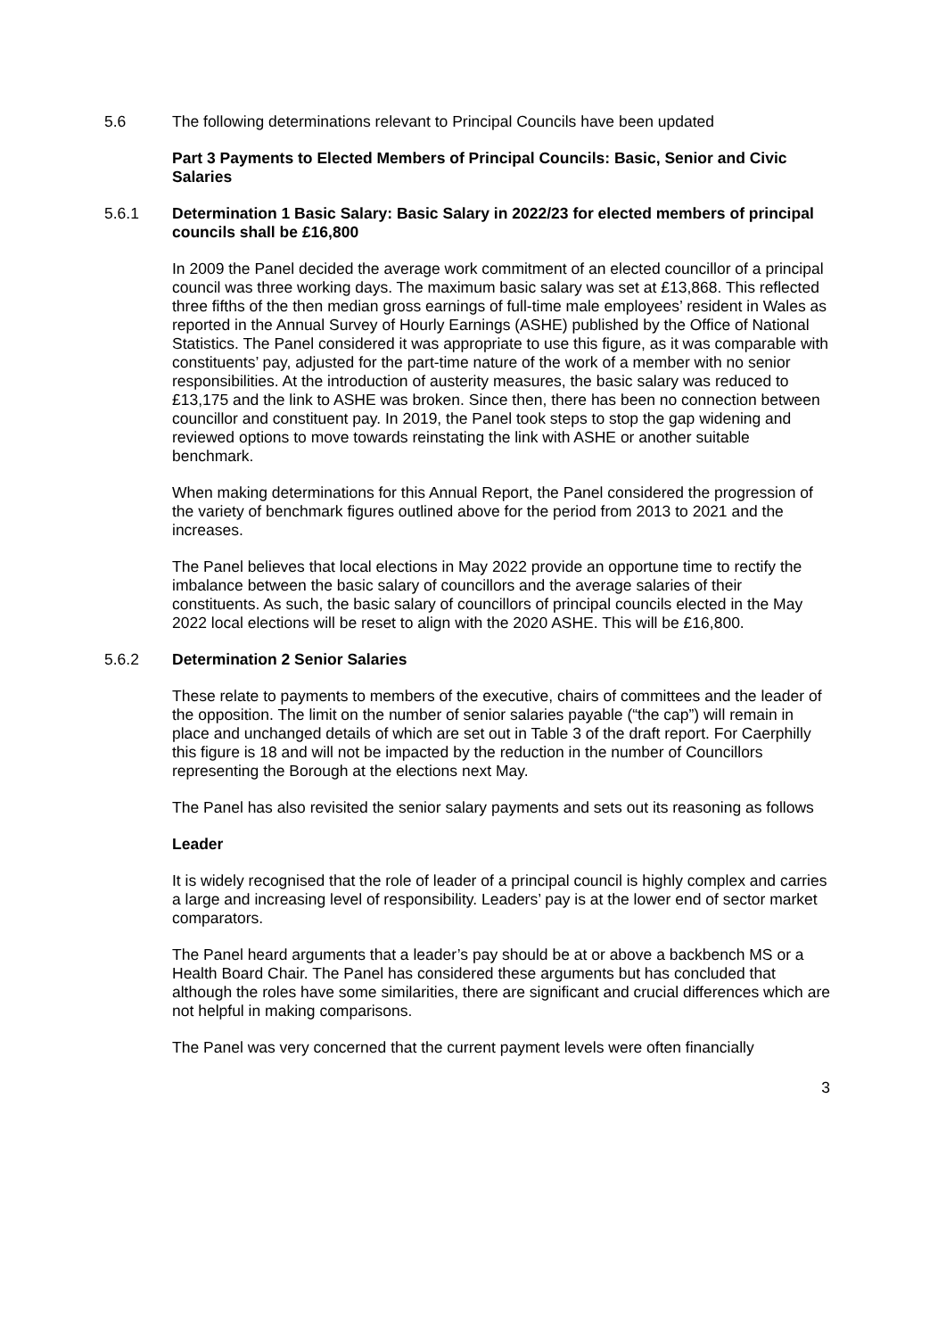5.6 The following determinations relevant to Principal Councils have been updated
Part 3 Payments to Elected Members of Principal Councils: Basic, Senior and Civic Salaries
5.6.1 Determination 1 Basic Salary: Basic Salary in 2022/23 for elected members of principal councils shall be £16,800
In 2009 the Panel decided the average work commitment of an elected councillor of a principal council was three working days. The maximum basic salary was set at £13,868. This reflected three fifths of the then median gross earnings of full-time male employees’ resident in Wales as reported in the Annual Survey of Hourly Earnings (ASHE) published by the Office of National Statistics. The Panel considered it was appropriate to use this figure, as it was comparable with constituents’ pay, adjusted for the part-time nature of the work of a member with no senior responsibilities. At the introduction of austerity measures, the basic salary was reduced to £13,175 and the link to ASHE was broken. Since then, there has been no connection between councillor and constituent pay. In 2019, the Panel took steps to stop the gap widening and reviewed options to move towards reinstating the link with ASHE or another suitable benchmark.
When making determinations for this Annual Report, the Panel considered the progression of the variety of benchmark figures outlined above for the period from 2013 to 2021 and the increases.
The Panel believes that local elections in May 2022 provide an opportune time to rectify the imbalance between the basic salary of councillors and the average salaries of their constituents. As such, the basic salary of councillors of principal councils elected in the May 2022 local elections will be reset to align with the 2020 ASHE. This will be £16,800.
5.6.2 Determination 2 Senior Salaries
These relate to payments to members of the executive, chairs of committees and the leader of the opposition. The limit on the number of senior salaries payable (“the cap”) will remain in place and unchanged details of which are set out in Table 3 of the draft report. For Caerphilly this figure is 18 and will not be impacted by the reduction in the number of Councillors representing the Borough at the elections next May.
The Panel has also revisited the senior salary payments and sets out its reasoning as follows
Leader
It is widely recognised that the role of leader of a principal council is highly complex and carries a large and increasing level of responsibility. Leaders’ pay is at the lower end of sector market comparators.
The Panel heard arguments that a leader’s pay should be at or above a backbench MS or a Health Board Chair. The Panel has considered these arguments but has concluded that although the roles have some similarities, there are significant and crucial differences which are not helpful in making comparisons.
The Panel was very concerned that the current payment levels were often financially
3